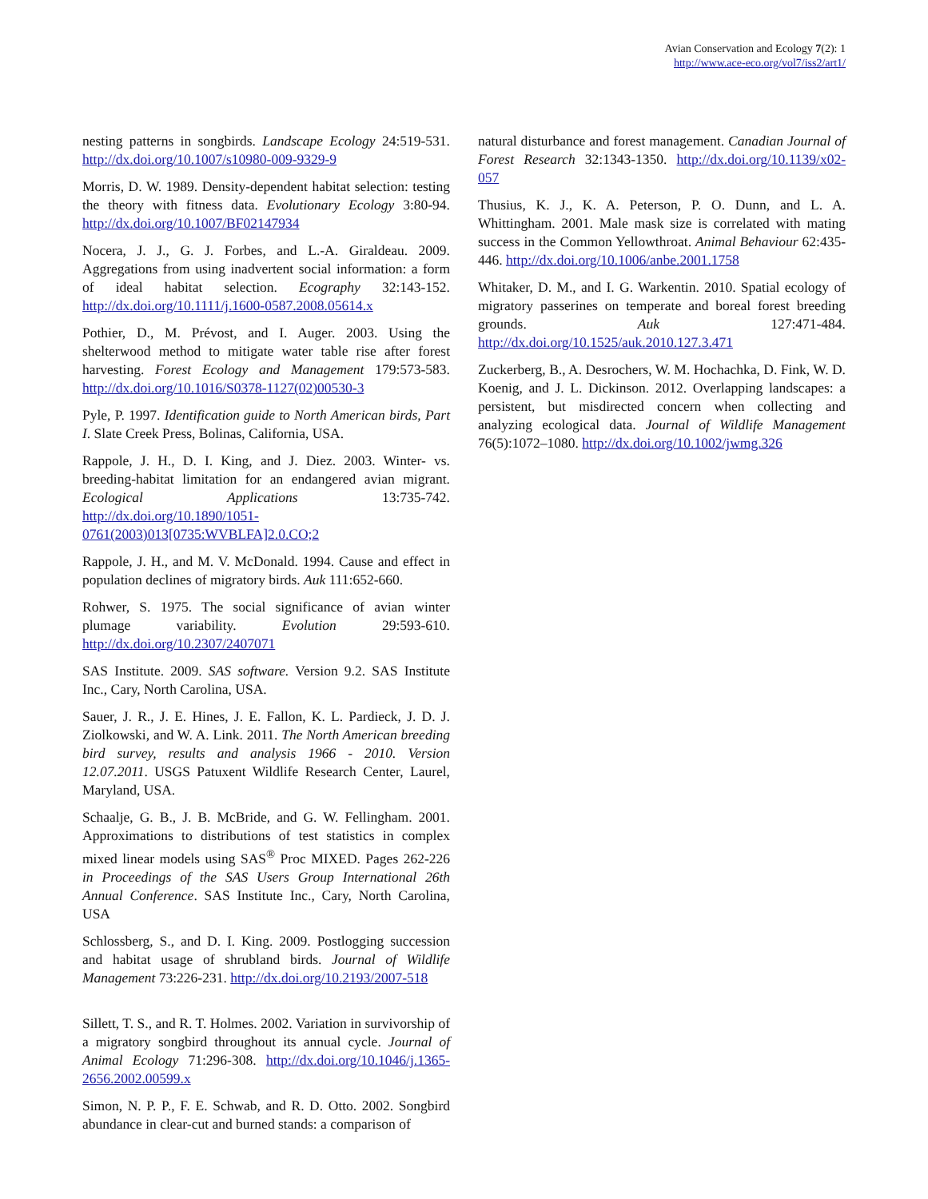Avian Conservation and Ecology 7(2): 1
http://www.ace-eco.org/vol7/iss2/art1/
nesting patterns in songbirds. Landscape Ecology 24:519-531. http://dx.doi.org/10.1007/s10980-009-9329-9
Morris, D. W. 1989. Density-dependent habitat selection: testing the theory with fitness data. Evolutionary Ecology 3:80-94. http://dx.doi.org/10.1007/BF02147934
Nocera, J. J., G. J. Forbes, and L.-A. Giraldeau. 2009. Aggregations from using inadvertent social information: a form of ideal habitat selection. Ecography 32:143-152. http://dx.doi.org/10.1111/j.1600-0587.2008.05614.x
Pothier, D., M. Prévost, and I. Auger. 2003. Using the shelterwood method to mitigate water table rise after forest harvesting. Forest Ecology and Management 179:573-583. http://dx.doi.org/10.1016/S0378-1127(02)00530-3
Pyle, P. 1997. Identification guide to North American birds, Part I. Slate Creek Press, Bolinas, California, USA.
Rappole, J. H., D. I. King, and J. Diez. 2003. Winter- vs. breeding-habitat limitation for an endangered avian migrant. Ecological Applications 13:735-742. http://dx.doi.org/10.1890/1051-0761(2003)013[0735:WVBLFA]2.0.CO;2
Rappole, J. H., and M. V. McDonald. 1994. Cause and effect in population declines of migratory birds. Auk 111:652-660.
Rohwer, S. 1975. The social significance of avian winter plumage variability. Evolution 29:593-610. http://dx.doi.org/10.2307/2407071
SAS Institute. 2009. SAS software. Version 9.2. SAS Institute Inc., Cary, North Carolina, USA.
Sauer, J. R., J. E. Hines, J. E. Fallon, K. L. Pardieck, J. D. J. Ziolkowski, and W. A. Link. 2011. The North American breeding bird survey, results and analysis 1966 - 2010. Version 12.07.2011. USGS Patuxent Wildlife Research Center, Laurel, Maryland, USA.
Schaalje, G. B., J. B. McBride, and G. W. Fellingham. 2001. Approximations to distributions of test statistics in complex mixed linear models using SAS<sup>®</sup> Proc MIXED. Pages 262-226 in Proceedings of the SAS Users Group International 26th Annual Conference. SAS Institute Inc., Cary, North Carolina, USA
Schlossberg, S., and D. I. King. 2009. Postlogging succession and habitat usage of shrubland birds. Journal of Wildlife Management 73:226-231. http://dx.doi.org/10.2193/2007-518
Sillett, T. S., and R. T. Holmes. 2002. Variation in survivorship of a migratory songbird throughout its annual cycle. Journal of Animal Ecology 71:296-308. http://dx.doi.org/10.1046/j.1365-2656.2002.00599.x
Simon, N. P. P., F. E. Schwab, and R. D. Otto. 2002. Songbird abundance in clear-cut and burned stands: a comparison of
natural disturbance and forest management. Canadian Journal of Forest Research 32:1343-1350. http://dx.doi.org/10.1139/x02-057
Thusius, K. J., K. A. Peterson, P. O. Dunn, and L. A. Whittingham. 2001. Male mask size is correlated with mating success in the Common Yellowthroat. Animal Behaviour 62:435-446. http://dx.doi.org/10.1006/anbe.2001.1758
Whitaker, D. M., and I. G. Warkentin. 2010. Spatial ecology of migratory passerines on temperate and boreal forest breeding grounds. Auk 127:471-484. http://dx.doi.org/10.1525/auk.2010.127.3.471
Zuckerberg, B., A. Desrochers, W. M. Hochachka, D. Fink, W. D. Koenig, and J. L. Dickinson. 2012. Overlapping landscapes: a persistent, but misdirected concern when collecting and analyzing ecological data. Journal of Wildlife Management 76(5):1072–1080. http://dx.doi.org/10.1002/jwmg.326